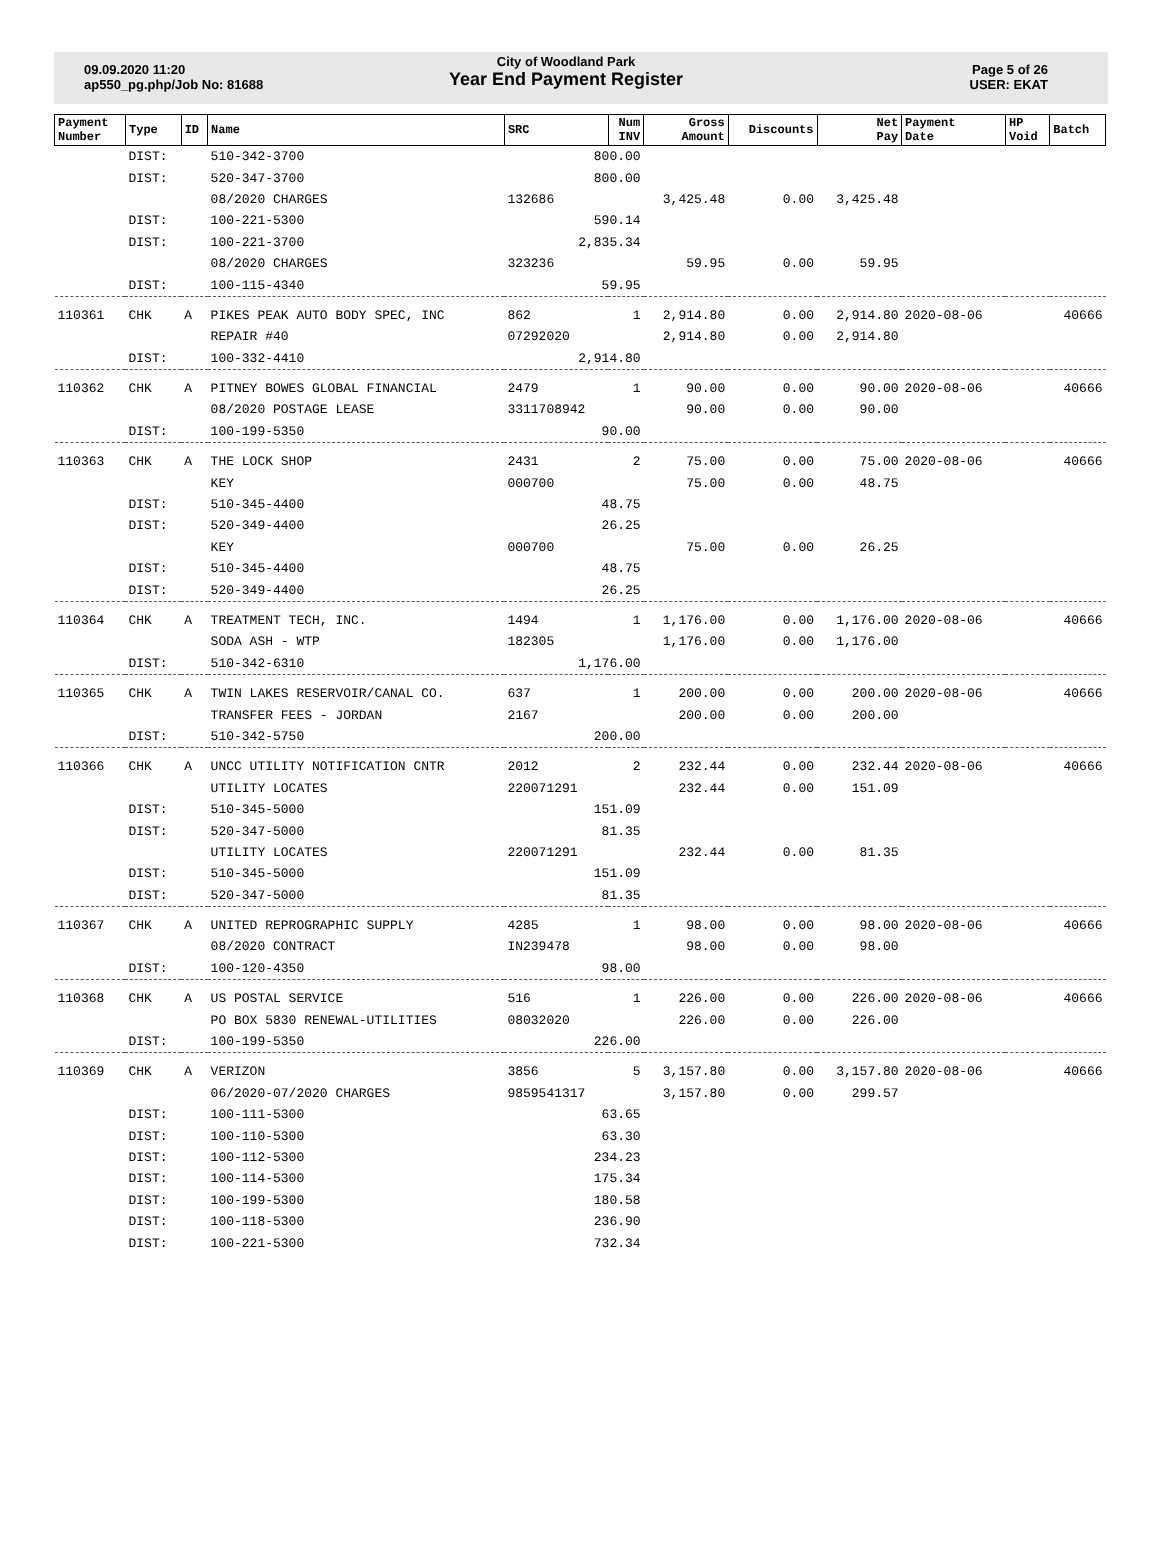09.09.2020 11:20
ap550_pg.php/Job No: 81688
City of Woodland Park
Year End Payment Register
Page 5 of 26
USER: EKAT
| Payment Number | Type | ID | Name | SRC | Num INV | Gross Amount | Discounts | Net Pay | Payment Date | HP Void | Batch |
| --- | --- | --- | --- | --- | --- | --- | --- | --- | --- | --- | --- |
| | DIST: | | 510-342-3700 | 800.00 | | | | | | | |
| | DIST: | | 520-347-3700 | 800.00 | | | | | | | |
| | | | 08/2020 CHARGES | 132686 | | 3,425.48 | 0.00 | 3,425.48 | | | |
| | DIST: | | 100-221-5300 | 590.14 | | | | | | | |
| | DIST: | | 100-221-3700 | 2,835.34 | | | | | | | |
| | | | 08/2020 CHARGES | 323236 | | 59.95 | 0.00 | 59.95 | | | |
| | DIST: | | 100-115-4340 | 59.95 | | | | | | | |
| 110361 | CHK | A | PIKES PEAK AUTO BODY SPEC, INC | 862 | 1 | 2,914.80 | 0.00 | 2,914.80 | 2020-08-06 | | 40666 |
| | | | REPAIR #40 | 07292020 | | 2,914.80 | 0.00 | 2,914.80 | | | |
| | DIST: | | 100-332-4410 | 2,914.80 | | | | | | | |
| 110362 | CHK | A | PITNEY BOWES GLOBAL FINANCIAL | 2479 | 1 | 90.00 | 0.00 | 90.00 | 2020-08-06 | | 40666 |
| | | | 08/2020 POSTAGE LEASE | 3311708942 | | 90.00 | 0.00 | 90.00 | | | |
| | DIST: | | 100-199-5350 | 90.00 | | | | | | | |
| 110363 | CHK | A | THE LOCK SHOP | 2431 | 2 | 75.00 | 0.00 | 75.00 | 2020-08-06 | | 40666 |
| | | | KEY | 000700 | | 75.00 | 0.00 | 48.75 | | | |
| | DIST: | | 510-345-4400 | 48.75 | | | | | | | |
| | DIST: | | 520-349-4400 | 26.25 | | | | | | | |
| | | | KEY | 000700 | | 75.00 | 0.00 | 26.25 | | | |
| | DIST: | | 510-345-4400 | 48.75 | | | | | | | |
| | DIST: | | 520-349-4400 | 26.25 | | | | | | | |
| 110364 | CHK | A | TREATMENT TECH, INC. | 1494 | 1 | 1,176.00 | 0.00 | 1,176.00 | 2020-08-06 | | 40666 |
| | | | SODA ASH - WTP | 182305 | | 1,176.00 | 0.00 | 1,176.00 | | | |
| | DIST: | | 510-342-6310 | 1,176.00 | | | | | | | |
| 110365 | CHK | A | TWIN LAKES RESERVOIR/CANAL CO. | 637 | 1 | 200.00 | 0.00 | 200.00 | 2020-08-06 | | 40666 |
| | | | TRANSFER FEES - JORDAN | 2167 | | 200.00 | 0.00 | 200.00 | | | |
| | DIST: | | 510-342-5750 | 200.00 | | | | | | | |
| 110366 | CHK | A | UNCC UTILITY NOTIFICATION CNTR | 2012 | 2 | 232.44 | 0.00 | 232.44 | 2020-08-06 | | 40666 |
| | | | UTILITY LOCATES | 220071291 | | 232.44 | 0.00 | 151.09 | | | |
| | DIST: | | 510-345-5000 | 151.09 | | | | | | | |
| | DIST: | | 520-347-5000 | 81.35 | | | | | | | |
| | | | UTILITY LOCATES | 220071291 | | 232.44 | 0.00 | 81.35 | | | |
| | DIST: | | 510-345-5000 | 151.09 | | | | | | | |
| | DIST: | | 520-347-5000 | 81.35 | | | | | | | |
| 110367 | CHK | A | UNITED REPROGRAPHIC SUPPLY | 4285 | 1 | 98.00 | 0.00 | 98.00 | 2020-08-06 | | 40666 |
| | | | 08/2020 CONTRACT | IN239478 | | 98.00 | 0.00 | 98.00 | | | |
| | DIST: | | 100-120-4350 | 98.00 | | | | | | | |
| 110368 | CHK | A | US POSTAL SERVICE | 516 | 1 | 226.00 | 0.00 | 226.00 | 2020-08-06 | | 40666 |
| | | | PO BOX 5830 RENEWAL-UTILITIES | 08032020 | | 226.00 | 0.00 | 226.00 | | | |
| | DIST: | | 100-199-5350 | 226.00 | | | | | | | |
| 110369 | CHK | A | VERIZON | 3856 | 5 | 3,157.80 | 0.00 | 3,157.80 | 2020-08-06 | | 40666 |
| | | | 06/2020-07/2020 CHARGES | 9859541317 | | 3,157.80 | 0.00 | 299.57 | | | |
| | DIST: | | 100-111-5300 | 63.65 | | | | | | | |
| | DIST: | | 100-110-5300 | 63.30 | | | | | | | |
| | DIST: | | 100-112-5300 | 234.23 | | | | | | | |
| | DIST: | | 100-114-5300 | 175.34 | | | | | | | |
| | DIST: | | 100-199-5300 | 180.58 | | | | | | | |
| | DIST: | | 100-118-5300 | 236.90 | | | | | | | |
| | DIST: | | 100-221-5300 | 732.34 | | | | | | | |